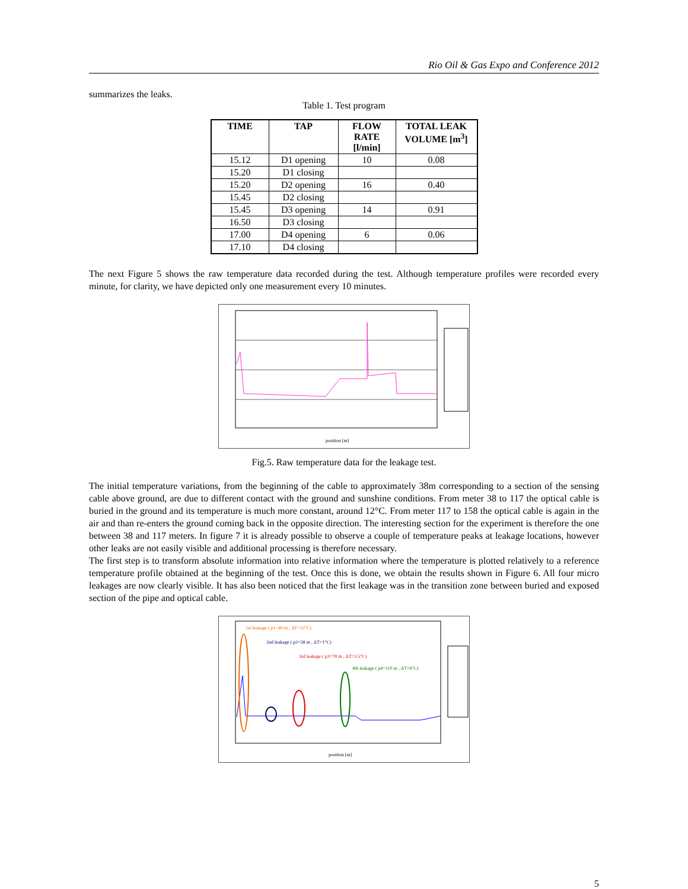Rio Oil & Gas Expo and Conference 2012
summarizes the leaks.
Table 1. Test program
| TIME | TAP | FLOW RATE [l/min] | TOTAL LEAK VOLUME [m<sup>3</sup>] |
| --- | --- | --- | --- |
| 15.12 | D1 opening | 10 | 0.08 |
| 15.20 | D1 closing | | |
| 15.20 | D2 opening | 16 | 0.40 |
| 15.45 | D2 closing | | |
| 15.45 | D3 opening | 14 | 0.91 |
| 16.50 | D3 closing | | |
| 17.00 | D4 opening | 6 | 0.06 |
| 17.10 | D4 closing | | |
The next Figure 5 shows the raw temperature data recorded during the test. Although temperature profiles were recorded every minute, for clarity, we have depicted only one measurement every 10 minutes.
position [m]
Fig.5. Raw temperature data for the leakage test.
The initial temperature variations, from the beginning of the cable to approximately 38m corresponding to a section of the sensing cable above ground, are due to different contact with the ground and sunshine conditions. From meter 38 to 117 the optical cable is buried in the ground and its temperature is much more constant, around 12°C. From meter 117 to 158 the optical cable is again in the air and than re-enters the ground coming back in the opposite direction. The interesting section for the experiment is therefore the one between 38 and 117 meters. In figure 7 it is already possible to observe a couple of temperature peaks at leakage locations, however other leaks are not easily visible and additional processing is therefore necessary.
The first step is to transform absolute information into relative information where the temperature is plotted relatively to a reference temperature profile obtained at the beginning of the test. Once this is done, we obtain the results shown in Figure 6. All four micro leakages are now clearly visible. It has also been noticed that the first leakage was in the transition zone between buried and exposed section of the pipe and optical cable.
1st leakage ( p1=40 m , ΔT=12°C)
2nd leakage ( p2=58 m , ΔT=1°C)
3rd leakage ( p3=78 m , ΔT=3.5°C)
4th leakage ( p4=110 m , ΔT=6°C)
position [m]
5